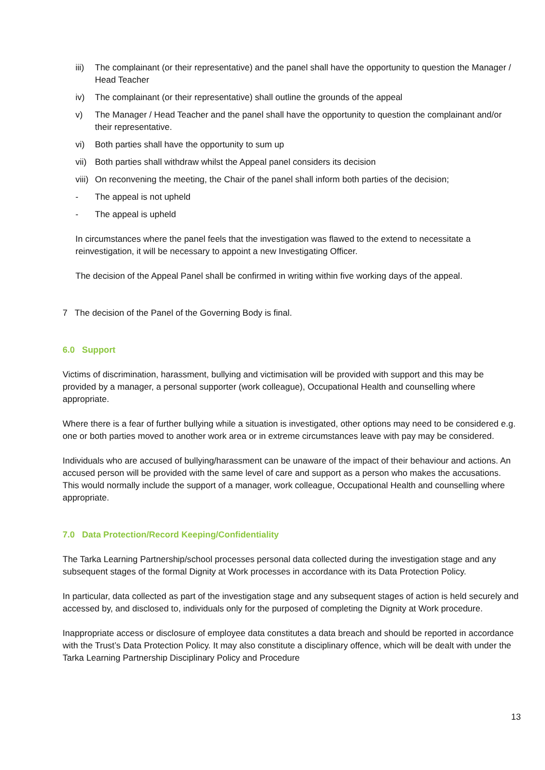iii) The complainant (or their representative) and the panel shall have the opportunity to question the Manager / Head Teacher
iv) The complainant (or their representative) shall outline the grounds of the appeal
v) The Manager / Head Teacher and the panel shall have the opportunity to question the complainant and/or their representative.
vi) Both parties shall have the opportunity to sum up
vii) Both parties shall withdraw whilst the Appeal panel considers its decision
viii) On reconvening the meeting, the Chair of the panel shall inform both parties of the decision;
- The appeal is not upheld
- The appeal is upheld
In circumstances where the panel feels that the investigation was flawed to the extend to necessitate a reinvestigation, it will be necessary to appoint a new Investigating Officer.
The decision of the Appeal Panel shall be confirmed in writing within five working days of the appeal.
7 The decision of the Panel of the Governing Body is final.
6.0 Support
Victims of discrimination, harassment, bullying and victimisation will be provided with support and this may be provided by a manager, a personal supporter (work colleague), Occupational Health and counselling where appropriate.
Where there is a fear of further bullying while a situation is investigated, other options may need to be considered e.g. one or both parties moved to another work area or in extreme circumstances leave with pay may be considered.
Individuals who are accused of bullying/harassment can be unaware of the impact of their behaviour and actions. An accused person will be provided with the same level of care and support as a person who makes the accusations. This would normally include the support of a manager, work colleague, Occupational Health and counselling where appropriate.
7.0 Data Protection/Record Keeping/Confidentiality
The Tarka Learning Partnership/school processes personal data collected during the investigation stage and any subsequent stages of the formal Dignity at Work processes in accordance with its Data Protection Policy.
In particular, data collected as part of the investigation stage and any subsequent stages of action is held securely and accessed by, and disclosed to, individuals only for the purposed of completing the Dignity at Work procedure.
Inappropriate access or disclosure of employee data constitutes a data breach and should be reported in accordance with the Trust’s Data Protection Policy. It may also constitute a disciplinary offence, which will be dealt with under the Tarka Learning Partnership Disciplinary Policy and Procedure
13